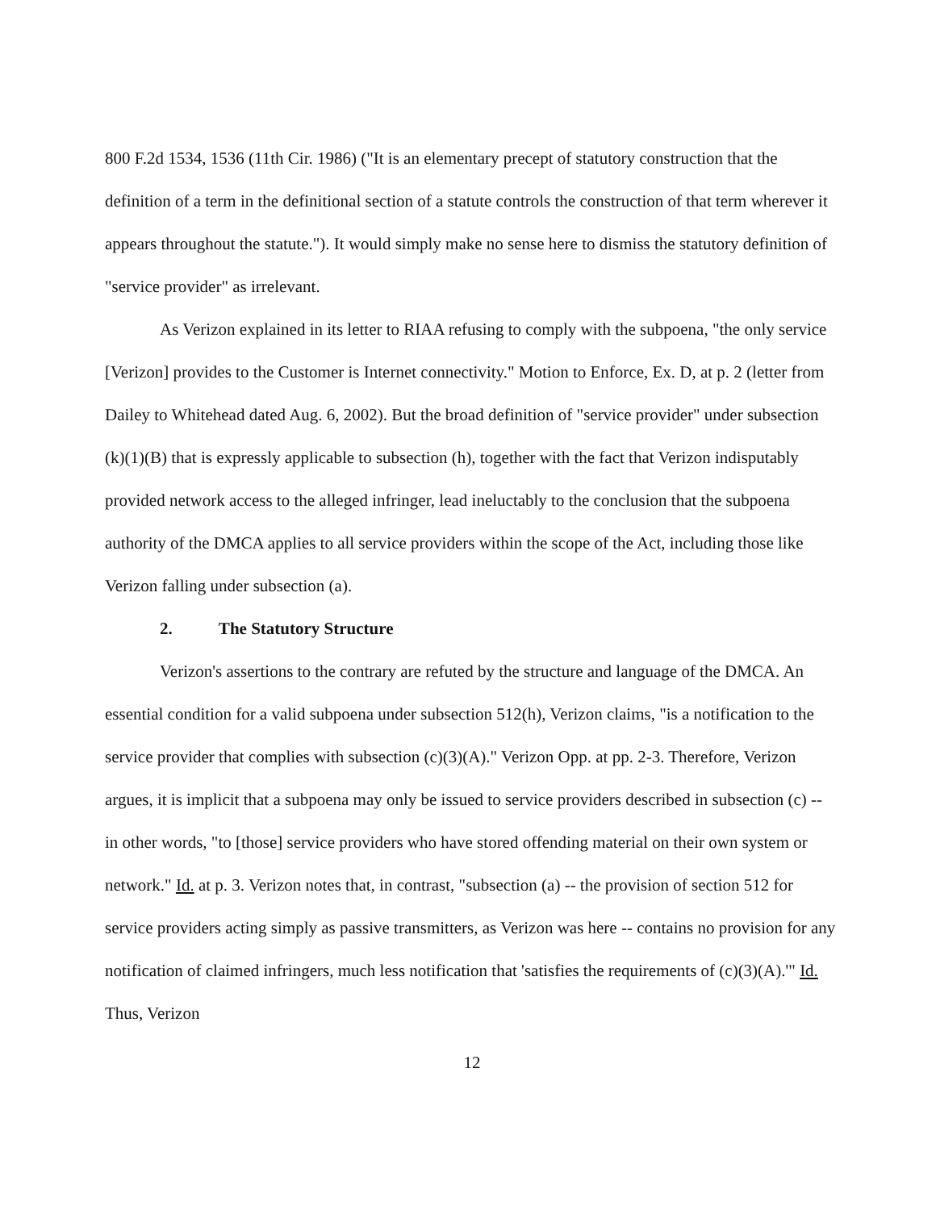800 F.2d 1534, 1536 (11th Cir. 1986) ("It is an elementary precept of statutory construction that the definition of a term in the definitional section of a statute controls the construction of that term wherever it appears throughout the statute."). It would simply make no sense here to dismiss the statutory definition of "service provider" as irrelevant.
As Verizon explained in its letter to RIAA refusing to comply with the subpoena, "the only service [Verizon] provides to the Customer is Internet connectivity." Motion to Enforce, Ex. D, at p. 2 (letter from Dailey to Whitehead dated Aug. 6, 2002). But the broad definition of "service provider" under subsection (k)(1)(B) that is expressly applicable to subsection (h), together with the fact that Verizon indisputably provided network access to the alleged infringer, lead ineluctably to the conclusion that the subpoena authority of the DMCA applies to all service providers within the scope of the Act, including those like Verizon falling under subsection (a).
2. The Statutory Structure
Verizon's assertions to the contrary are refuted by the structure and language of the DMCA. An essential condition for a valid subpoena under subsection 512(h), Verizon claims, "is a notification to the service provider that complies with subsection (c)(3)(A)." Verizon Opp. at pp. 2-3. Therefore, Verizon argues, it is implicit that a subpoena may only be issued to service providers described in subsection (c) -- in other words, "to [those] service providers who have stored offending material on their own system or network." Id. at p. 3. Verizon notes that, in contrast, "subsection (a) -- the provision of section 512 for service providers acting simply as passive transmitters, as Verizon was here -- contains no provision for any notification of claimed infringers, much less notification that 'satisfies the requirements of (c)(3)(A).'" Id. Thus, Verizon
12